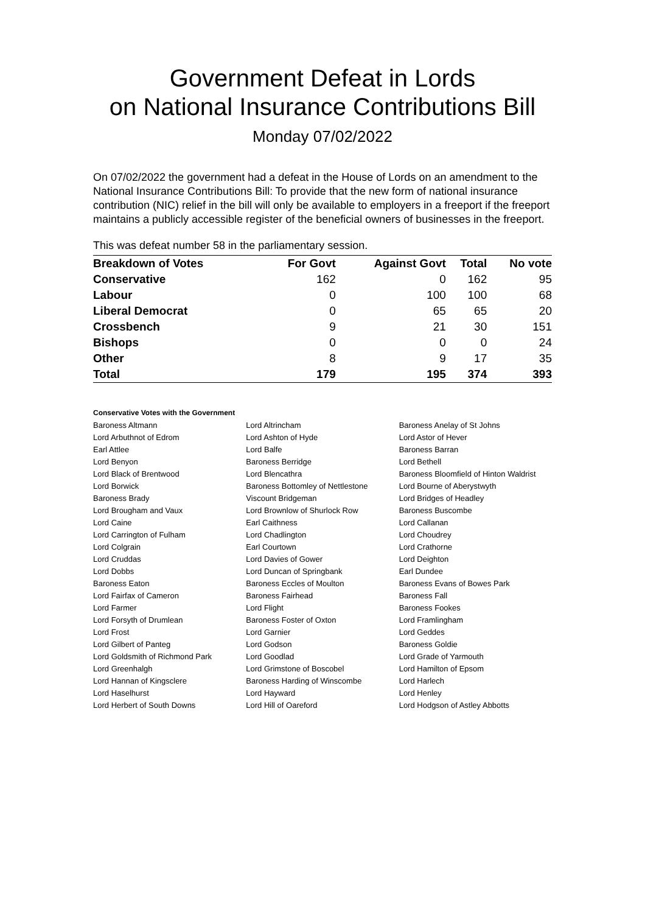Government Defeat in Lords
on National Insurance Contributions Bill
Monday 07/02/2022
On 07/02/2022 the government had a defeat in the House of Lords on an amendment to the National Insurance Contributions Bill: To provide that the new form of national insurance contribution (NIC) relief in the bill will only be available to employers in a freeport if the freeport maintains a publicly accessible register of the beneficial owners of businesses in the freeport.
This was defeat number 58 in the parliamentary session.
| Breakdown of Votes | For Govt | Against Govt | Total | No vote |
| --- | --- | --- | --- | --- |
| Conservative | 162 | 0 | 162 | 95 |
| Labour | 0 | 100 | 100 | 68 |
| Liberal Democrat | 0 | 65 | 65 | 20 |
| Crossbench | 9 | 21 | 30 | 151 |
| Bishops | 0 | 0 | 0 | 24 |
| Other | 8 | 9 | 17 | 35 |
| Total | 179 | 195 | 374 | 393 |
Conservative Votes with the Government
| Baroness Altmann | Lord Altrincham | Baroness Anelay of St Johns |
| Lord Arbuthnot of Edrom | Lord Ashton of Hyde | Lord Astor of Hever |
| Earl Attlee | Lord Balfe | Baroness Barran |
| Lord Benyon | Baroness Berridge | Lord Bethell |
| Lord Black of Brentwood | Lord Blencathra | Baroness Bloomfield of Hinton Waldrist |
| Lord Borwick | Baroness Bottomley of Nettlestone | Lord Bourne of Aberystwyth |
| Baroness Brady | Viscount Bridgeman | Lord Bridges of Headley |
| Lord Brougham and Vaux | Lord Brownlow of Shurlock Row | Baroness Buscombe |
| Lord Caine | Earl Caithness | Lord Callanan |
| Lord Carrington of Fulham | Lord Chadlington | Lord Choudrey |
| Lord Colgrain | Earl Courtown | Lord Crathorne |
| Lord Cruddas | Lord Davies of Gower | Lord Deighton |
| Lord Dobbs | Lord Duncan of Springbank | Earl Dundee |
| Baroness Eaton | Baroness Eccles of Moulton | Baroness Evans of Bowes Park |
| Lord Fairfax of Cameron | Baroness Fairhead | Baroness Fall |
| Lord Farmer | Lord Flight | Baroness Fookes |
| Lord Forsyth of Drumlean | Baroness Foster of Oxton | Lord Framlingham |
| Lord Frost | Lord Garnier | Lord Geddes |
| Lord Gilbert of Panteg | Lord Godson | Baroness Goldie |
| Lord Goldsmith of Richmond Park | Lord Goodlad | Lord Grade of Yarmouth |
| Lord Greenhalgh | Lord Grimstone of Boscobel | Lord Hamilton of Epsom |
| Lord Hannan of Kingsclere | Baroness Harding of Winscombe | Lord Harlech |
| Lord Haselhurst | Lord Hayward | Lord Henley |
| Lord Herbert of South Downs | Lord Hill of Oareford | Lord Hodgson of Astley Abbotts |